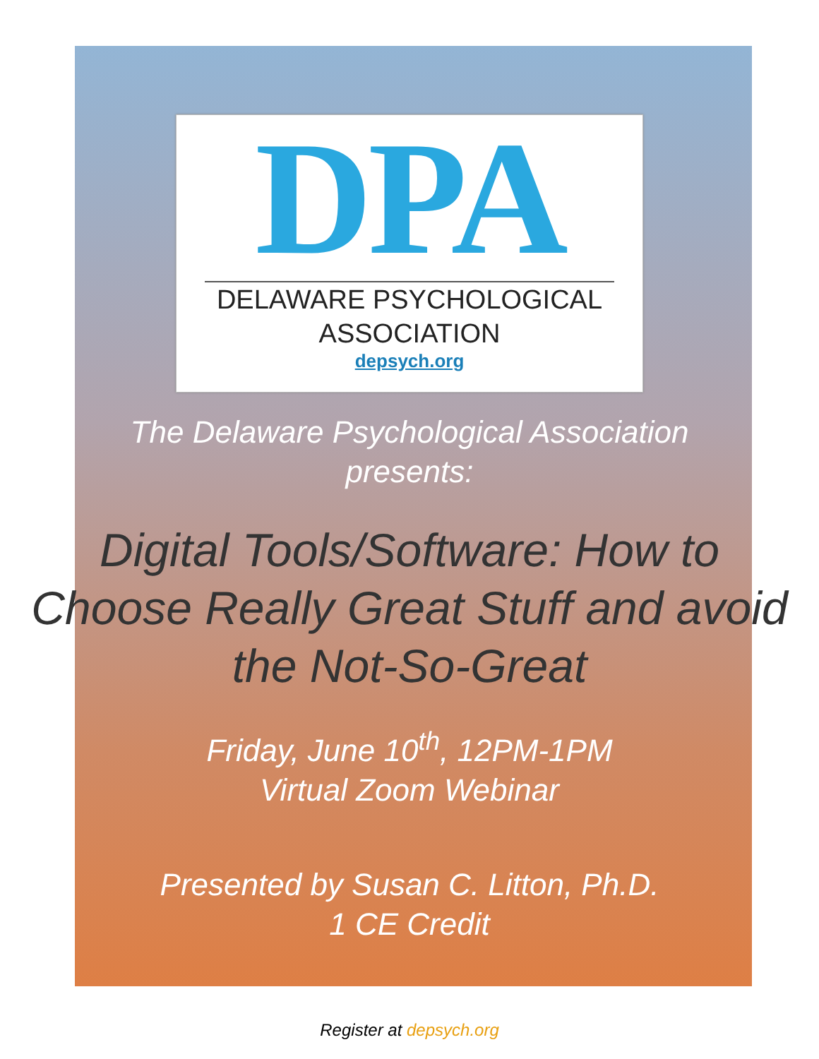DPA
DELAWARE PSYCHOLOGICAL
ASSOCIATION
depsych.org
The Delaware Psychological Association
presents:
Digital Tools/Software: How to Choose Really Great Stuff and avoid the Not-So-Great
Friday, June 10<sup>th</sup>, 12PM-1PM
Virtual Zoom Webinar
Presented by Susan C. Litton, Ph.D.
1 CE Credit
Register at depsych.org